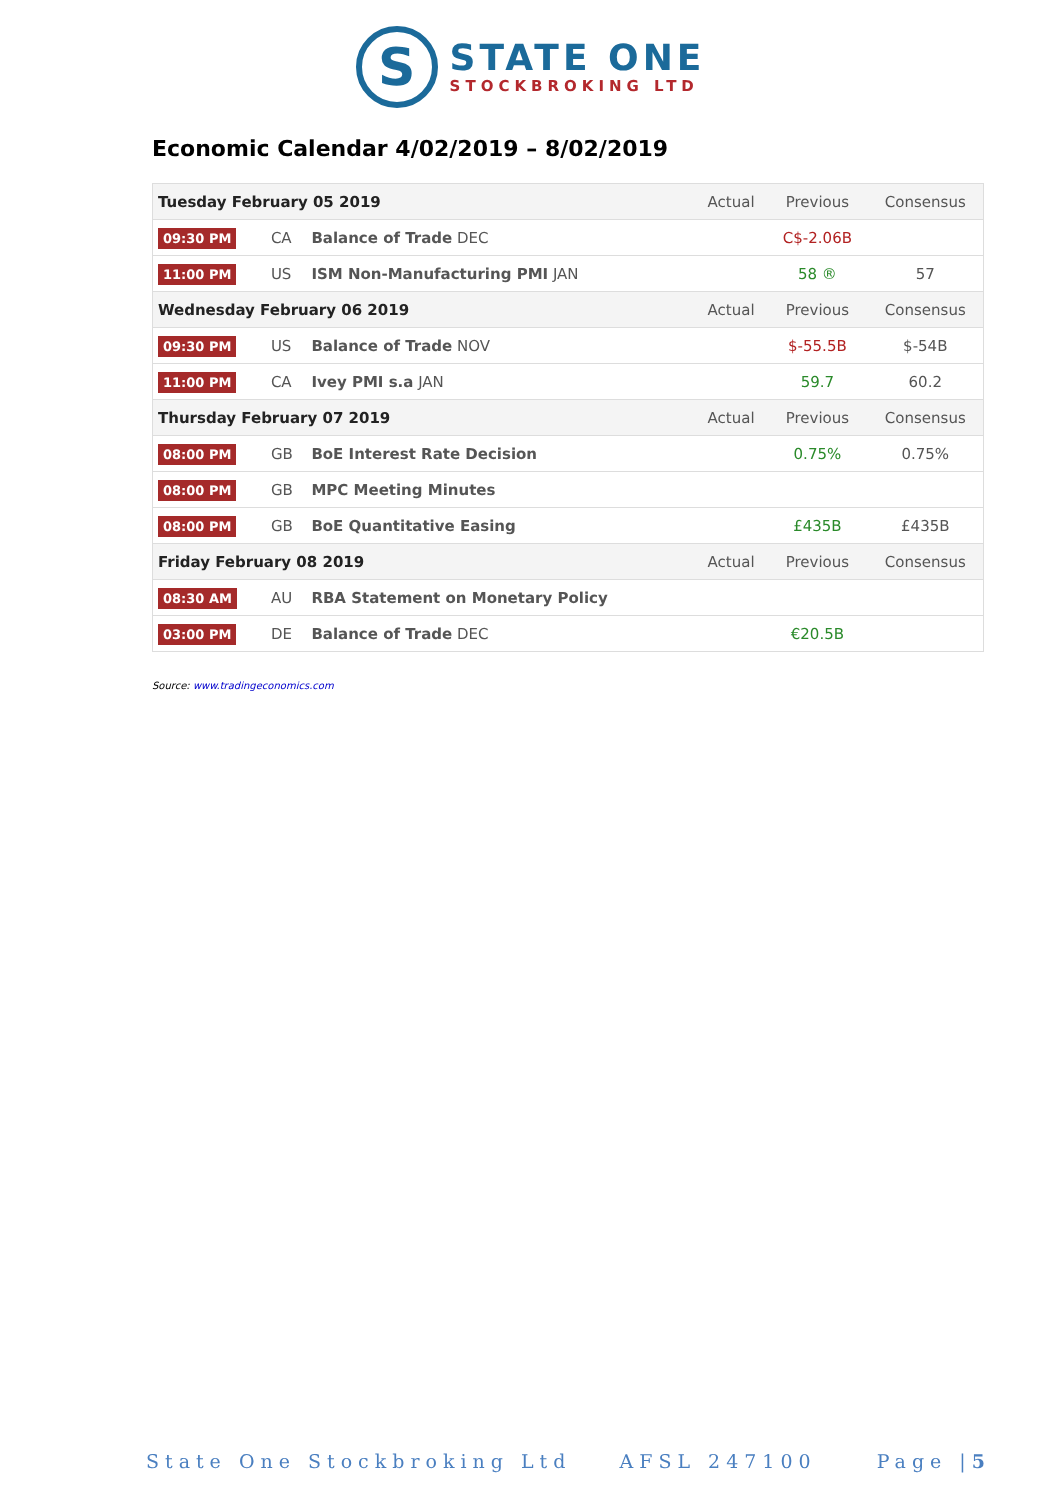S
STATE ONE
STOCKBROKING LTD
Economic Calendar 4/02/2019 – 8/02/2019
| Tuesday February 05 2019 | | | Actual | Previous | Consensus |
| --- | --- | --- | --- | --- | --- |
| 09:30 PM | CA | Balance of Trade DEC | | C$-2.06B | |
| 11:00 PM | US | ISM Non-Manufacturing PMI JAN | | 58 ® | 57 |
| Wednesday February 06 2019 | | | Actual | Previous | Consensus |
| 09:30 PM | US | Balance of Trade NOV | | $-55.5B | $-54B |
| 11:00 PM | CA | Ivey PMI s.a JAN | | 59.7 | 60.2 |
| Thursday February 07 2019 | | | Actual | Previous | Consensus |
| 08:00 PM | GB | BoE Interest Rate Decision | | 0.75% | 0.75% |
| 08:00 PM | GB | MPC Meeting Minutes | | | |
| 08:00 PM | GB | BoE Quantitative Easing | | £435B | £435B |
| Friday February 08 2019 | | | Actual | Previous | Consensus |
| 08:30 AM | AU | RBA Statement on Monetary Policy | | | |
| 03:00 PM | DE | Balance of Trade DEC | | €20.5B | |
Source: www.tradingeconomics.com
State One Stockbroking Ltd AFSL 247100 Page |5